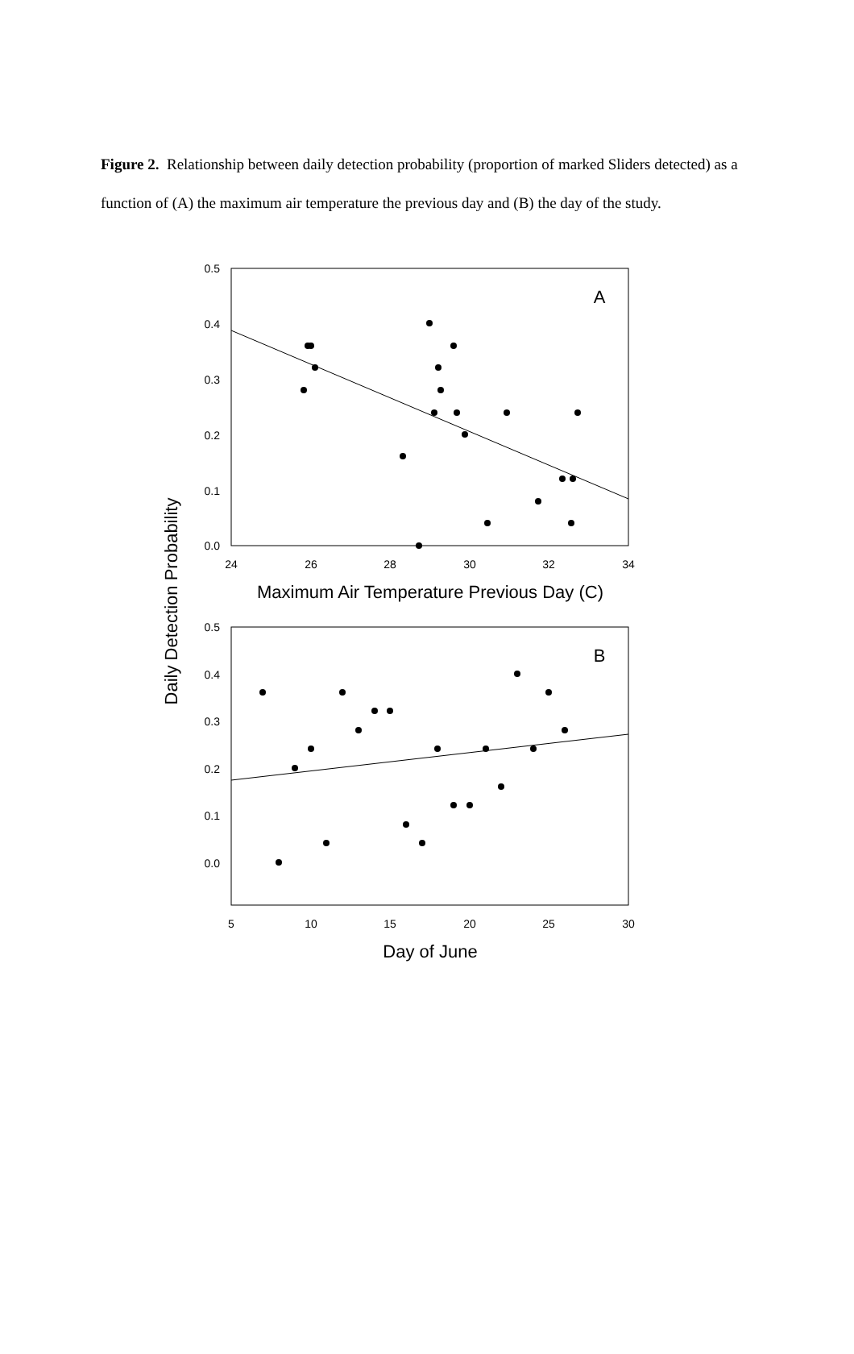Figure 2. Relationship between daily detection probability (proportion of marked Sliders detected) as a function of (A) the maximum air temperature the previous day and (B) the day of the study.
0.5
0.4
0.3
0.2
0.1
0.0
0.5
0.4
0.3
0.2
0.1
0.0
24
26
28
30
32
34
5
10
15
20
25
30
Maximum Air Temperature Previous Day (C)
Day of June
A
B
Daily Detection Probability